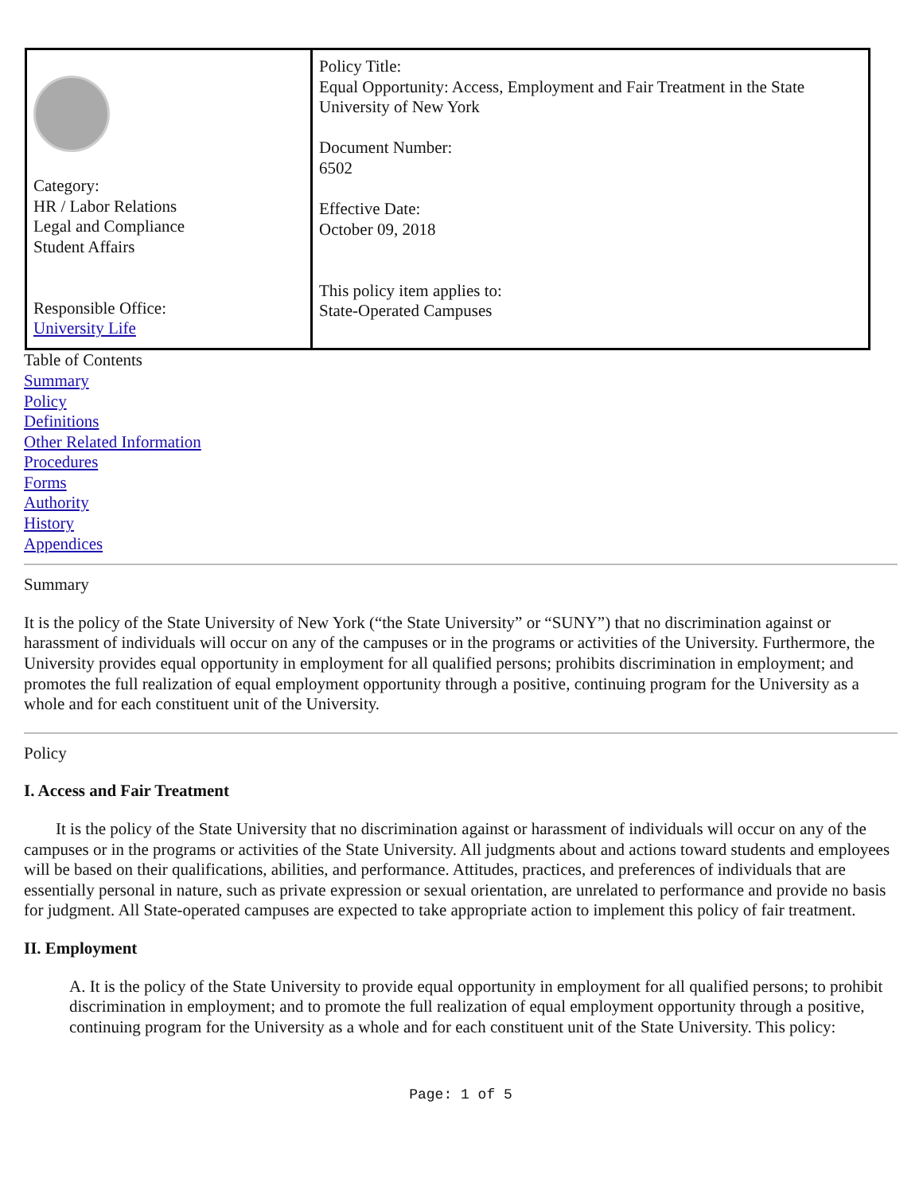| Category: HR / Labor Relations Legal and Compliance Student Affairs Responsible Office: University Life | Policy Title: Equal Opportunity: Access, Employment and Fair Treatment in the State University of New York Document Number: 6502 Effective Date: October 09, 2018 This policy item applies to: State-Operated Campuses |
Table of Contents
Summary
Policy
Definitions
Other Related Information
Procedures
Forms
Authority
History
Appendices
Summary
It is the policy of the State University of New York (“the State University” or “SUNY”) that no discrimination against or harassment of individuals will occur on any of the campuses or in the programs or activities of the University. Furthermore, the University provides equal opportunity in employment for all qualified persons; prohibits discrimination in employment; and promotes the full realization of equal employment opportunity through a positive, continuing program for the University as a whole and for each constituent unit of the University.
Policy
I. Access and Fair Treatment
It is the policy of the State University that no discrimination against or harassment of individuals will occur on any of the campuses or in the programs or activities of the State University. All judgments about and actions toward students and employees will be based on their qualifications, abilities, and performance. Attitudes, practices, and preferences of individuals that are essentially personal in nature, such as private expression or sexual orientation, are unrelated to performance and provide no basis for judgment. All State-operated campuses are expected to take appropriate action to implement this policy of fair treatment.
II. Employment
A. It is the policy of the State University to provide equal opportunity in employment for all qualified persons; to prohibit discrimination in employment; and to promote the full realization of equal employment opportunity through a positive, continuing program for the University as a whole and for each constituent unit of the State University. This policy:
Page: 1 of 5